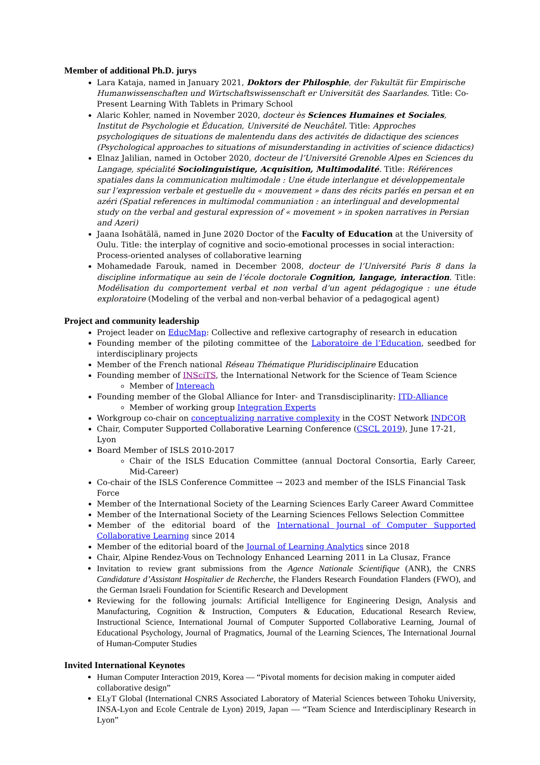Member of additional Ph.D. jurys
Lara Kataja, named in January 2021, Doktors der Philosphie, der Fakultät für Empirische Humanwissenschaften und Wirtschaftswissenschaft er Universität des Saarlandes. Title: Co-Present Learning With Tablets in Primary School
Alaric Kohler, named in November 2020, docteur ès Sciences Humaines et Sociales, Institut de Psychologie et Éducation, Université de Neuchâtel. Title: Approches psychologiques de situations de malentendu dans des activités de didactique des sciences (Psychological approaches to situations of misunderstanding in activities of science didactics)
Elnaz Jalilian, named in October 2020, docteur de l’Université Grenoble Alpes en Sciences du Langage, spécialité Sociolinguistique, Acquisition, Multimodalité. Title: Références spatiales dans la communication multimodale : Une étude interlangue et développementale sur l’expression verbale et gestuelle du « mouvement » dans des récits parlés en persan et en azéri (Spatial references in multimodal communiation : an interlingual and developmental study on the verbal and gestural expression of « movement » in spoken narratives in Persian and Azeri)
Jaana Isohätälä, named in June 2020 Doctor of the Faculty of Education at the University of Oulu. Title: the interplay of cognitive and socio-emotional processes in social interaction: Process-oriented analyses of collaborative learning
Mohamedade Farouk, named in December 2008, docteur de l’Université Paris 8 dans la discipline informatique au sein de l’école doctorale Cognition, langage, interaction. Title: Modélisation du comportement verbal et non verbal d’un agent pédagogique : une étude exploratoire (Modeling of the verbal and non-verbal behavior of a pedagogical agent)
Project and community leadership
Project leader on EducMap: Collective and reflexive cartography of research in education
Founding member of the piloting committee of the Laboratoire de l’Education, seedbed for interdisciplinary projects
Member of the French national Réseau Thématique Pluridisciplinaire Education
Founding member of INSciTS, the International Network for the Science of Team Science
Member of Intereach
Founding member of the Global Alliance for Inter- and Transdisciplinarity: ITD-Alliance
Member of working group Integration Experts
Workgroup co-chair on conceptualizing narrative complexity in the COST Network INDCOR
Chair, Computer Supported Collaborative Learning Conference (CSCL 2019), June 17-21, Lyon
Board Member of ISLS 2010-2017
Chair of the ISLS Education Committee (annual Doctoral Consortia, Early Career, Mid-Career)
Co-chair of the ISLS Conference Committee → 2023 and member of the ISLS Financial Task Force
Member of the International Society of the Learning Sciences Early Career Award Committee
Member of the International Society of the Learning Sciences Fellows Selection Committee
Member of the editorial board of the International Journal of Computer Supported Collaborative Learning since 2014
Member of the editorial board of the Journal of Learning Analytics since 2018
Chair, Alpine Rendez-Vous on Technology Enhanced Learning 2011 in La Clusaz, France
Invitation to review grant submissions from the Agence Nationale Scientifique (ANR), the CNRS Candidature d’Assistant Hospitalier de Recherche, the Flanders Research Foundation Flanders (FWO), and the German Israeli Foundation for Scientific Research and Development
Reviewing for the following journals: Artificial Intelligence for Engineering Design, Analysis and Manufacturing, Cognition & Instruction, Computers & Education, Educational Research Review, Instructional Science, International Journal of Computer Supported Collaborative Learning, Journal of Educational Psychology, Journal of Pragmatics, Journal of the Learning Sciences, The International Journal of Human-Computer Studies
Invited International Keynotes
Human Computer Interaction 2019, Korea — “Pivotal moments for decision making in computer aided collaborative design”
ELyT Global (International CNRS Associated Laboratory of Material Sciences between Tohoku University, INSA-Lyon and Ecole Centrale de Lyon) 2019, Japan — “Team Science and Interdisciplinary Research in Lyon”